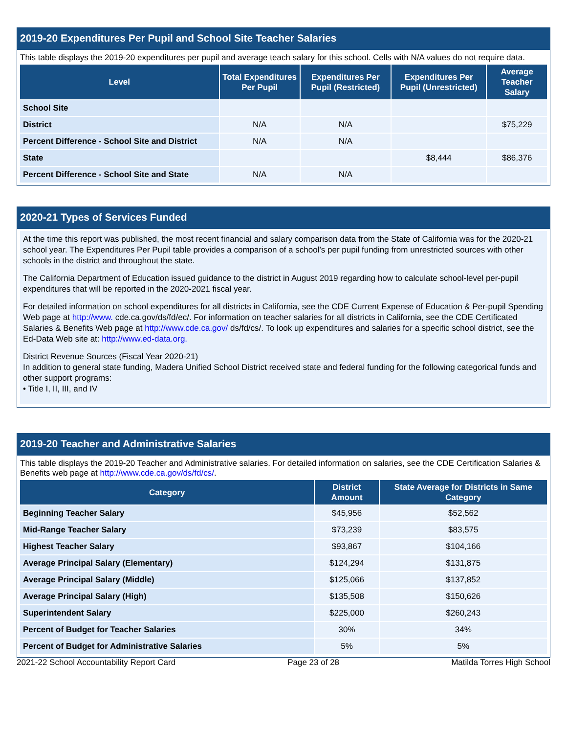2019-20 Expenditures Per Pupil and School Site Teacher Salaries
This table displays the 2019-20 expenditures per pupil and average teach salary for this school. Cells with N/A values do not require data.
| Level | Total Expenditures Per Pupil | Expenditures Per Pupil (Restricted) | Expenditures Per Pupil (Unrestricted) | Average Teacher Salary |
| --- | --- | --- | --- | --- |
| School Site | | | | |
| District | N/A | N/A | | $75,229 |
| Percent Difference - School Site and District | N/A | N/A | | |
| State | | | $8,444 | $86,376 |
| Percent Difference - School Site and State | N/A | N/A | | |
2020-21 Types of Services Funded
At the time this report was published, the most recent financial and salary comparison data from the State of California was for the 2020-21 school year. The Expenditures Per Pupil table provides a comparison of a school’s per pupil funding from unrestricted sources with other schools in the district and throughout the state.
The California Department of Education issued guidance to the district in August 2019 regarding how to calculate school-level per-pupil expenditures that will be reported in the 2020-2021 fiscal year.
For detailed information on school expenditures for all districts in California, see the CDE Current Expense of Education & Per-pupil Spending Web page at http://www. cde.ca.gov/ds/fd/ec/. For information on teacher salaries for all districts in California, see the CDE Certificated Salaries & Benefits Web page at http://www.cde.ca.gov/ ds/fd/cs/. To look up expenditures and salaries for a specific school district, see the Ed-Data Web site at: http://www.ed-data.org.
District Revenue Sources (Fiscal Year 2020-21)
In addition to general state funding, Madera Unified School District received state and federal funding for the following categorical funds and other support programs:
• Title I, II, III, and IV
2019-20 Teacher and Administrative Salaries
This table displays the 2019-20 Teacher and Administrative salaries. For detailed information on salaries, see the CDE Certification Salaries & Benefits web page at http://www.cde.ca.gov/ds/fd/cs/.
| Category | District Amount | State Average for Districts in Same Category |
| --- | --- | --- |
| Beginning Teacher Salary | $45,956 | $52,562 |
| Mid-Range Teacher Salary | $73,239 | $83,575 |
| Highest Teacher Salary | $93,867 | $104,166 |
| Average Principal Salary (Elementary) | $124,294 | $131,875 |
| Average Principal Salary (Middle) | $125,066 | $137,852 |
| Average Principal Salary (High) | $135,508 | $150,626 |
| Superintendent Salary | $225,000 | $260,243 |
| Percent of Budget for Teacher Salaries | 30% | 34% |
| Percent of Budget for Administrative Salaries | 5% | 5% |
2021-22 School Accountability Report Card Page 23 of 28 Matilda Torres High School